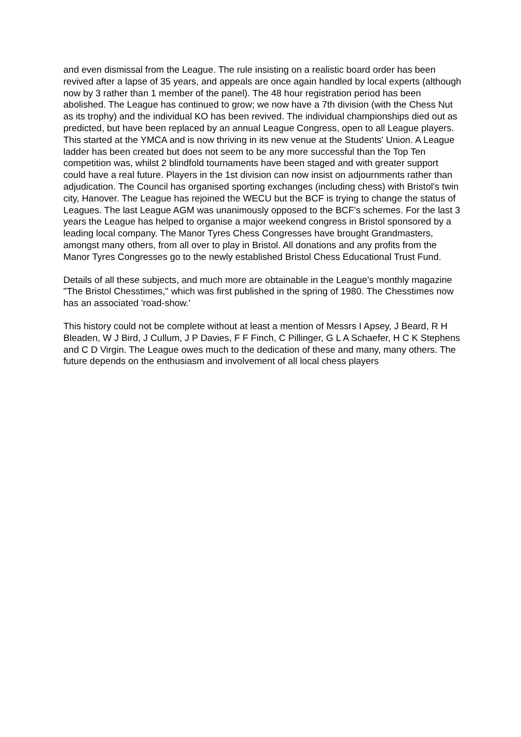and even dismissal from the League. The rule insisting on a realistic board order has been revived after a lapse of 35 years, and appeals are once again handled by local experts (although now by 3 rather than 1 member of the panel). The 48 hour registration period has been abolished. The League has continued to grow; we now have a 7th division (with the Chess Nut as its trophy) and the individual KO has been revived. The individual championships died out as predicted, but have been replaced by an annual League Congress, open to all League players. This started at the YMCA and is now thriving in its new venue at the Students' Union. A League ladder has been created but does not seem to be any more successful than the Top Ten competition was, whilst 2 blindfold tournaments have been staged and with greater support could have a real future. Players in the 1st division can now insist on adjournments rather than adjudication. The Council has organised sporting exchanges (including chess) with Bristol's twin city, Hanover. The League has rejoined the WECU but the BCF is trying to change the status of Leagues. The last League AGM was unanimously opposed to the BCF's schemes. For the last 3 years the League has helped to organise a major weekend congress in Bristol sponsored by a leading local company. The Manor Tyres Chess Congresses have brought Grandmasters, amongst many others, from all over to play in Bristol. All donations and any profits from the Manor Tyres Congresses go to the newly established Bristol Chess Educational Trust Fund.
Details of all these subjects, and much more are obtainable in the League's monthly magazine "The Bristol Chesstimes," which was first published in the spring of 1980. The Chesstimes now has an associated 'road-show.'
This history could not be complete without at least a mention of Messrs I Apsey, J Beard, R H Bleaden, W J Bird, J Cullum, J P Davies, F F Finch, C Pillinger, G L A Schaefer, H C K Stephens and C D Virgin. The League owes much to the dedication of these and many, many others. The future depends on the enthusiasm and involvement of all local chess players